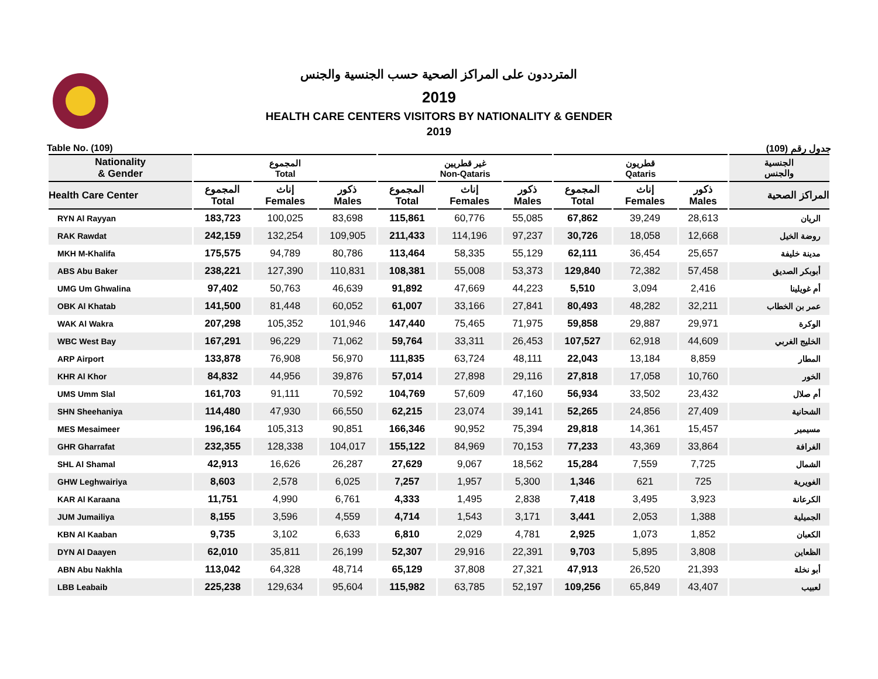المترددون على المراكز الصحية حسب الجنسية والجنس
2019
HEALTH CARE CENTERS VISITORS BY NATIONALITY & GENDER
2019
Table No. (109) جدول رقم (109)
| Nationality & Gender | المجموع Total | | | غير قطريين Non-Qataris | | | قطريون Qataris | | | الجنسية والجنس |
| --- | --- | --- | --- | --- | --- | --- | --- | --- | --- | --- |
| Health Care Center | المجموع Total | إناث Females | ذكور Males | المجموع Total | إناث Females | ذكور Males | المجموع Total | إناث Females | ذكور Males | المراكز الصحية |
| RYN Al Rayyan | 183,723 | 100,025 | 83,698 | 115,861 | 60,776 | 55,085 | 67,862 | 39,249 | 28,613 | الريان |
| RAK Rawdat | 242,159 | 132,254 | 109,905 | 211,433 | 114,196 | 97,237 | 30,726 | 18,058 | 12,668 | روضة الخيل |
| MKH M-Khalifa | 175,575 | 94,789 | 80,786 | 113,464 | 58,335 | 55,129 | 62,111 | 36,454 | 25,657 | مدينة خليفة |
| ABS Abu Baker | 238,221 | 127,390 | 110,831 | 108,381 | 55,008 | 53,373 | 129,840 | 72,382 | 57,458 | أبوبكر الصديق |
| UMG Um Ghwalina | 97,402 | 50,763 | 46,639 | 91,892 | 47,669 | 44,223 | 5,510 | 3,094 | 2,416 | أم غويلينا |
| OBK Al Khatab | 141,500 | 81,448 | 60,052 | 61,007 | 33,166 | 27,841 | 80,493 | 48,282 | 32,211 | عمر بن الخطاب |
| WAK Al Wakra | 207,298 | 105,352 | 101,946 | 147,440 | 75,465 | 71,975 | 59,858 | 29,887 | 29,971 | الوكرة |
| WBC West Bay | 167,291 | 96,229 | 71,062 | 59,764 | 33,311 | 26,453 | 107,527 | 62,918 | 44,609 | الخليج الغربي |
| ARP Airport | 133,878 | 76,908 | 56,970 | 111,835 | 63,724 | 48,111 | 22,043 | 13,184 | 8,859 | المطار |
| KHR Al Khor | 84,832 | 44,956 | 39,876 | 57,014 | 27,898 | 29,116 | 27,818 | 17,058 | 10,760 | الخور |
| UMS Umm Slal | 161,703 | 91,111 | 70,592 | 104,769 | 57,609 | 47,160 | 56,934 | 33,502 | 23,432 | أم صلال |
| SHN Sheehaniya | 114,480 | 47,930 | 66,550 | 62,215 | 23,074 | 39,141 | 52,265 | 24,856 | 27,409 | الشحانية |
| MES Mesaimeer | 196,164 | 105,313 | 90,851 | 166,346 | 90,952 | 75,394 | 29,818 | 14,361 | 15,457 | مسيمير |
| GHR Gharrafat | 232,355 | 128,338 | 104,017 | 155,122 | 84,969 | 70,153 | 77,233 | 43,369 | 33,864 | الغرافة |
| SHL Al Shamal | 42,913 | 16,626 | 26,287 | 27,629 | 9,067 | 18,562 | 15,284 | 7,559 | 7,725 | الشمال |
| GHW Leghwairiya | 8,603 | 2,578 | 6,025 | 7,257 | 1,957 | 5,300 | 1,346 | 621 | 725 | الغويرية |
| KAR Al Karaana | 11,751 | 4,990 | 6,761 | 4,333 | 1,495 | 2,838 | 7,418 | 3,495 | 3,923 | الكرعانة |
| JUM Jumailiya | 8,155 | 3,596 | 4,559 | 4,714 | 1,543 | 3,171 | 3,441 | 2,053 | 1,388 | الجميلية |
| KBN Al Kaaban | 9,735 | 3,102 | 6,633 | 6,810 | 2,029 | 4,781 | 2,925 | 1,073 | 1,852 | الكعبان |
| DYN Al Daayen | 62,010 | 35,811 | 26,199 | 52,307 | 29,916 | 22,391 | 9,703 | 5,895 | 3,808 | الظعاين |
| ABN Abu Nakhla | 113,042 | 64,328 | 48,714 | 65,129 | 37,808 | 27,321 | 47,913 | 26,520 | 21,393 | أبو نخلة |
| LBB Leabaib | 225,238 | 129,634 | 95,604 | 115,982 | 63,785 | 52,197 | 109,256 | 65,849 | 43,407 | لعبيب |